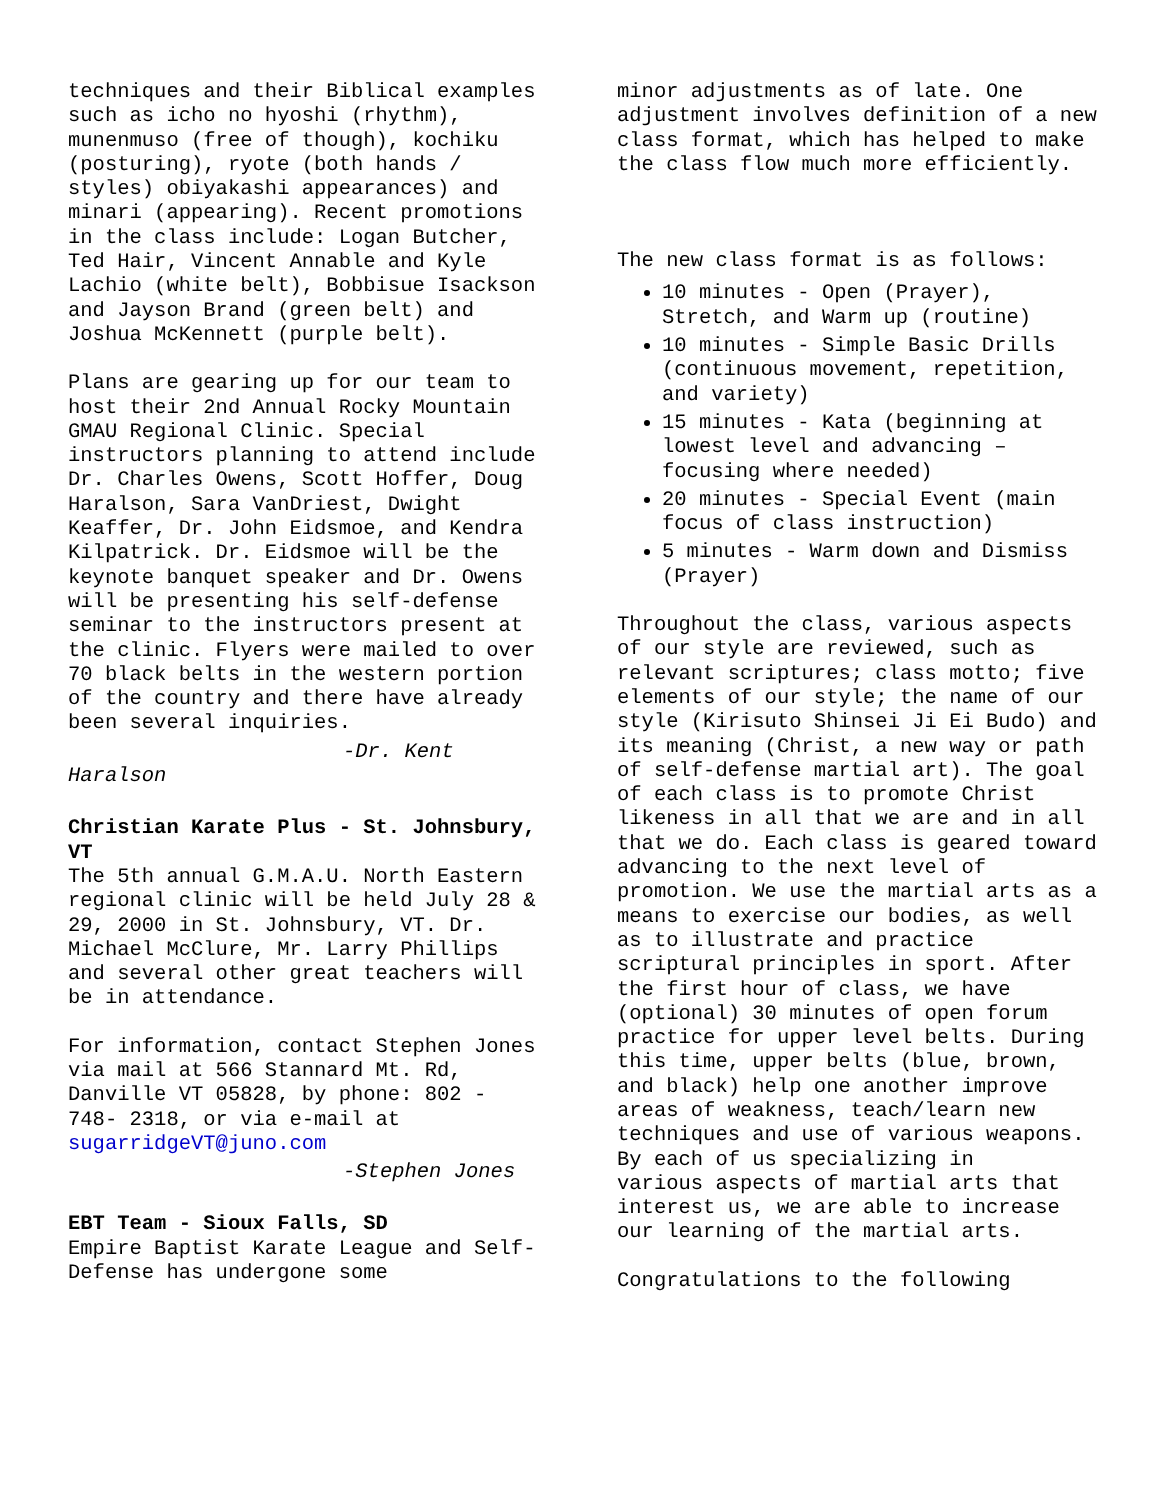techniques and their Biblical examples such as icho no hyoshi (rhythm), munenmuso (free of though), kochiku (posturing), ryote (both hands / styles) obiyakashi appearances) and minari (appearing). Recent promotions in the class include: Logan Butcher, Ted Hair, Vincent Annable and Kyle Lachio (white belt), Bobbisue Isackson and Jayson Brand (green belt) and Joshua McKennett (purple belt).
Plans are gearing up for our team to host their 2nd Annual Rocky Mountain GMAU Regional Clinic. Special instructors planning to attend include Dr. Charles Owens, Scott Hoffer, Doug Haralson, Sara VanDriest, Dwight Keaffer, Dr. John Eidsmoe, and Kendra Kilpatrick. Dr. Eidsmoe will be the keynote banquet speaker and Dr. Owens will be presenting his self-defense seminar to the instructors present at the clinic. Flyers were mailed to over 70 black belts in the western portion of the country and there have already been several inquiries.
-Dr. Kent
Haralson
Christian Karate Plus - St. Johnsbury, VT
The 5th annual G.M.A.U. North Eastern regional clinic will be held July 28 & 29, 2000 in St. Johnsbury, VT. Dr. Michael McClure, Mr. Larry Phillips and several other great teachers will be in attendance.
For information, contact Stephen Jones via mail at 566 Stannard Mt. Rd, Danville VT 05828, by phone: 802 - 748- 2318, or via e-mail at sugarridgeVT@juno.com
-Stephen Jones
EBT Team - Sioux Falls, SD
Empire Baptist Karate League and Self-Defense has undergone some
minor adjustments as of late. One adjustment involves definition of a new class format, which has helped to make the class flow much more efficiently.
The new class format is as follows:
10 minutes - Open (Prayer), Stretch, and Warm up (routine)
10 minutes - Simple Basic Drills (continuous movement, repetition, and variety)
15 minutes - Kata (beginning at lowest level and advancing – focusing where needed)
20 minutes - Special Event (main focus of class instruction)
5 minutes - Warm down and Dismiss (Prayer)
Throughout the class, various aspects of our style are reviewed, such as relevant scriptures; class motto; five elements of our style; the name of our style (Kirisuto Shinsei Ji Ei Budo) and its meaning (Christ, a new way or path of self-defense martial art). The goal of each class is to promote Christ likeness in all that we are and in all that we do. Each class is geared toward advancing to the next level of promotion. We use the martial arts as a means to exercise our bodies, as well as to illustrate and practice scriptural principles in sport. After the first hour of class, we have (optional) 30 minutes of open forum practice for upper level belts. During this time, upper belts (blue, brown, and black) help one another improve areas of weakness, teach/learn new techniques and use of various weapons. By each of us specializing in
various aspects of martial arts that interest us, we are able to increase our learning of the martial arts.
Congratulations to the following